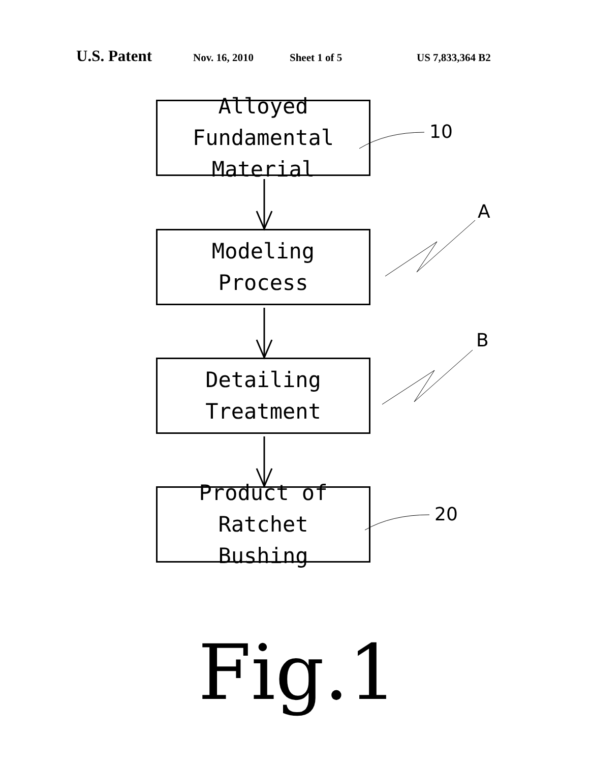U.S. Patent Nov. 16, 2010 Sheet 1 of 5 US 7,833,364 B2
Alloyed Fundamental
Material
Modeling
Process
Detailing
Treatment
Product of Ratchet
Bushing
10
A
B
20
Fig.1